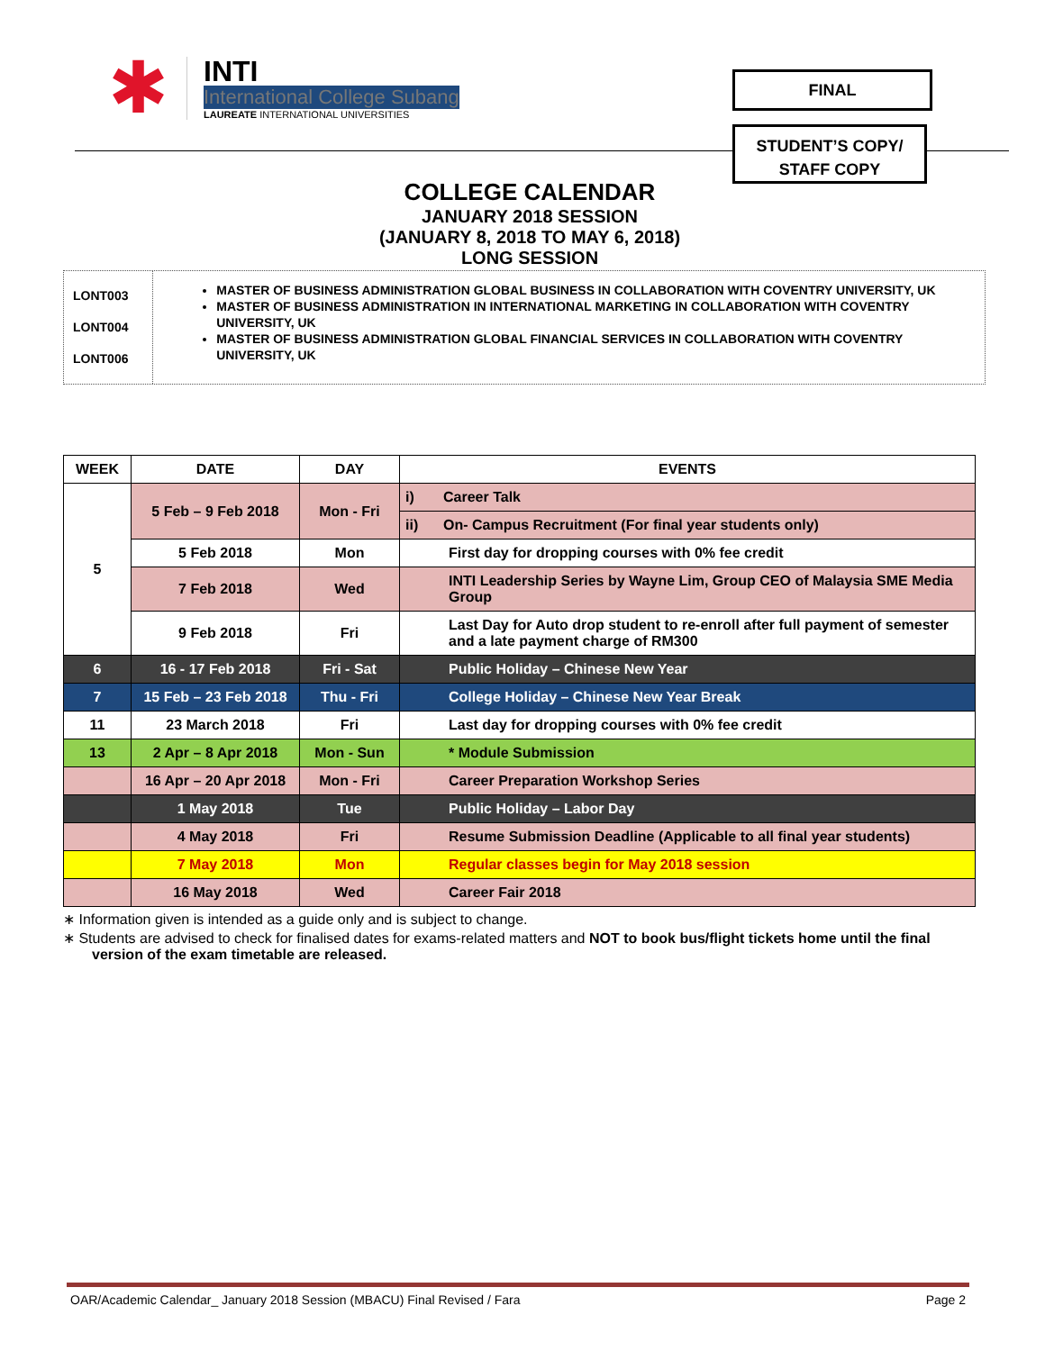✱
INTI
International College Subang
LAUREATE INTERNATIONAL UNIVERSITIES
FINAL
STUDENT’S COPY/
STAFF COPY
COLLEGE CALENDAR
JANUARY 2018 SESSION
(JANUARY 8, 2018 TO MAY 6, 2018)
LONG SESSION
LONT003
LONT004
LONT006
MASTER OF BUSINESS ADMINISTRATION GLOBAL BUSINESS IN COLLABORATION WITH COVENTRY UNIVERSITY, UK
MASTER OF BUSINESS ADMINISTRATION IN INTERNATIONAL MARKETING IN COLLABORATION WITH COVENTRY UNIVERSITY, UK
MASTER OF BUSINESS ADMINISTRATION GLOBAL FINANCIAL SERVICES IN COLLABORATION WITH COVENTRY UNIVERSITY, UK
| WEEK | DATE | DAY | EVENTS | |
| --- | --- | --- | --- | --- |
| 5 | 5 Feb – 9 Feb 2018 | Mon - Fri | i) | Career Talk |
| | | | ii) | On- Campus Recruitment (For final year students only) |
| | 5 Feb 2018 | Mon | First day for dropping courses with 0% fee credit | |
| | 7 Feb 2018 | Wed | INTI Leadership Series by Wayne Lim, Group CEO of Malaysia SME Media Group | |
| | 9 Feb 2018 | Fri | Last Day for Auto drop student to re-enroll after full payment of semester and a late payment charge of RM300 | |
| 6 | 16 - 17 Feb 2018 | Fri - Sat | Public Holiday – Chinese New Year | |
| 7 | 15 Feb – 23 Feb 2018 | Thu - Fri | College Holiday – Chinese New Year Break | |
| 11 | 23 March 2018 | Fri | Last day for dropping courses with 0% fee credit | |
| 13 | 2 Apr – 8 Apr 2018 | Mon - Sun | * Module Submission | |
| | 16 Apr – 20 Apr 2018 | Mon - Fri | Career Preparation Workshop Series | |
| | 1 May 2018 | Tue | Public Holiday – Labor Day | |
| | 4 May 2018 | Fri | Resume Submission Deadline (Applicable to all final year students) | |
| | 7 May 2018 | Mon | Regular classes begin for May 2018 session | |
| | 16 May 2018 | Wed | Career Fair 2018 | |
∗ Information given is intended as a guide only and is subject to change.
∗ Students are advised to check for finalised dates for exams-related matters and NOT to book bus/flight tickets home until the final version of the exam timetable are released.
OAR/Academic Calendar_ January 2018 Session (MBACU) Final Revised / Fara Page 2